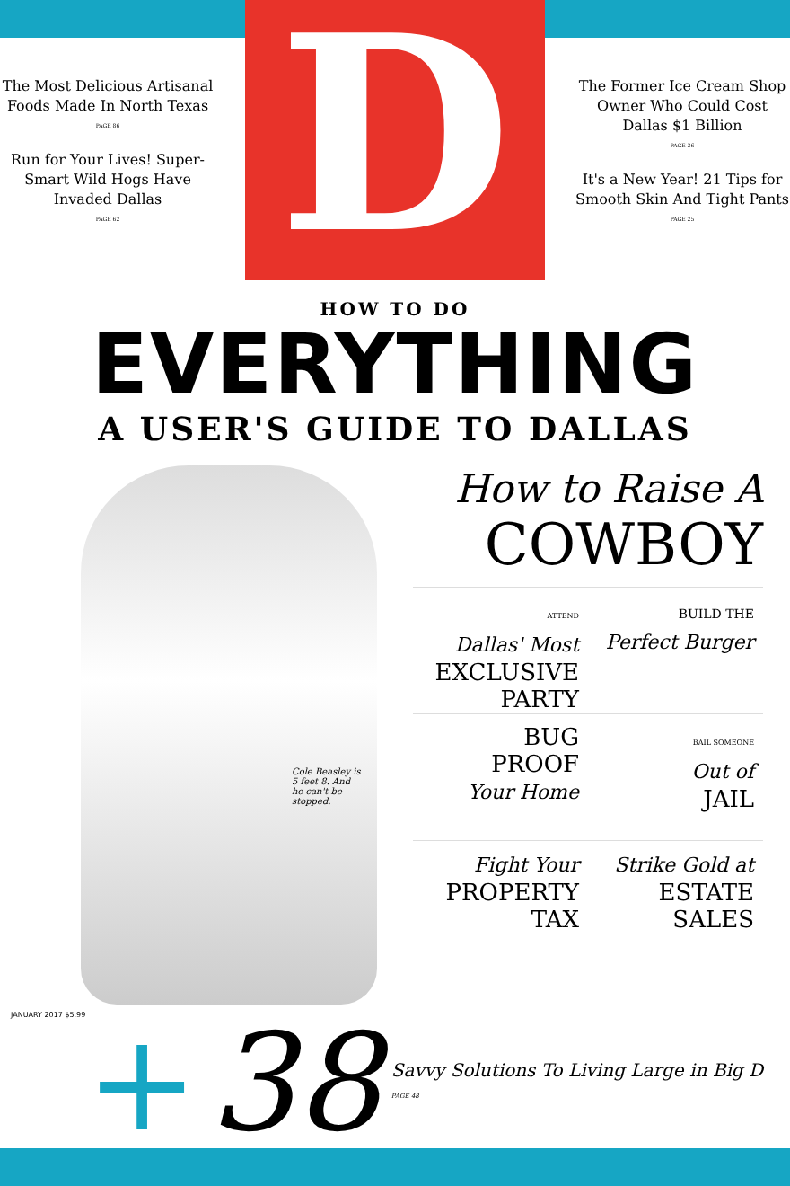The Most Delicious Artisanal Foods Made In North Texas
PAGE 86
Run for Your Lives! Super-Smart Wild Hogs Have Invaded Dallas
PAGE 62
D
The Former Ice Cream Shop Owner Who Could Cost Dallas $1 Billion
PAGE 36
It's a New Year! 21 Tips for Smooth Skin And Tight Pants
PAGE 25
HOW TO DO
EVERYTHING
A USER'S GUIDE TO DALLAS
Cole Beasley is 5 feet 8. And he can't be stopped.
How to Raise A
COWBOY
ATTEND
Dallas' Most
EXCLUSIVE
PARTY
BUILD THE
Perfect Burger
BUG
PROOF
Your Home
BAIL SOMEONE
Out of
JAIL
Fight Your
PROPERTY
TAX
Strike Gold at
ESTATE
SALES
+ 38
Savvy Solutions To Living Large in Big D
PAGE 48
JANUARY 2017 $5.99